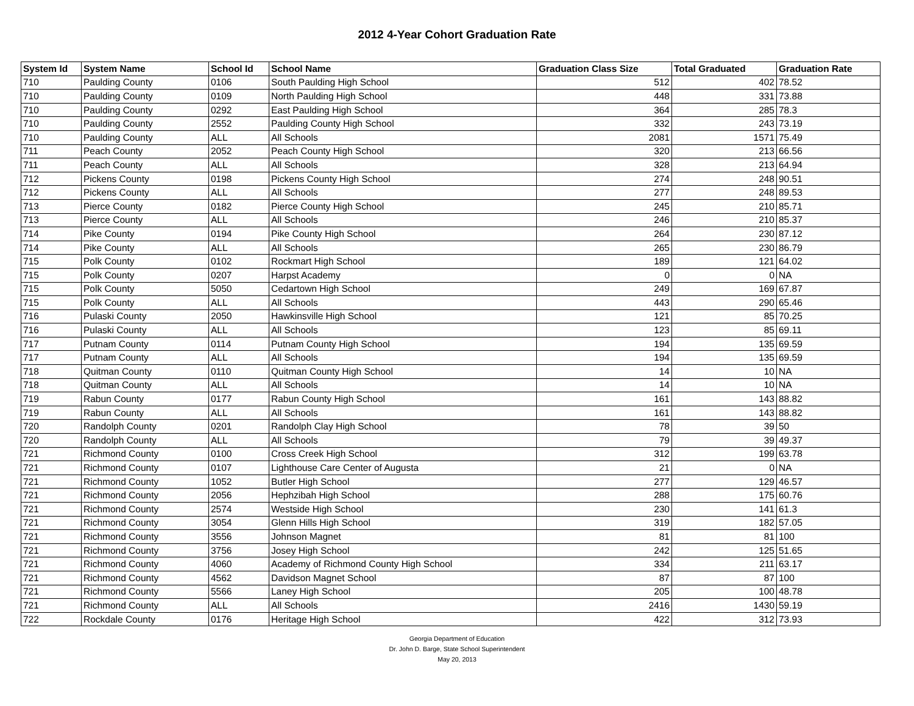2012 4-Year Cohort Graduation Rate
| System Id | System Name | School Id | School Name | Graduation Class Size | Total Graduated | Graduation Rate |
| --- | --- | --- | --- | --- | --- | --- |
| 710 | Paulding County | 0106 | South Paulding High School | 512 | 402 | 78.52 |
| 710 | Paulding County | 0109 | North Paulding High School | 448 | 331 | 73.88 |
| 710 | Paulding County | 0292 | East Paulding High School | 364 | 285 | 78.3 |
| 710 | Paulding County | 2552 | Paulding County High School | 332 | 243 | 73.19 |
| 710 | Paulding County | ALL | All Schools | 2081 | 1571 | 75.49 |
| 711 | Peach County | 2052 | Peach County High School | 320 | 213 | 66.56 |
| 711 | Peach County | ALL | All Schools | 328 | 213 | 64.94 |
| 712 | Pickens County | 0198 | Pickens County High School | 274 | 248 | 90.51 |
| 712 | Pickens County | ALL | All Schools | 277 | 248 | 89.53 |
| 713 | Pierce County | 0182 | Pierce County High School | 245 | 210 | 85.71 |
| 713 | Pierce County | ALL | All Schools | 246 | 210 | 85.37 |
| 714 | Pike County | 0194 | Pike County High School | 264 | 230 | 87.12 |
| 714 | Pike County | ALL | All Schools | 265 | 230 | 86.79 |
| 715 | Polk County | 0102 | Rockmart High School | 189 | 121 | 64.02 |
| 715 | Polk County | 0207 | Harpst Academy | 0 | 0 | NA |
| 715 | Polk County | 5050 | Cedartown High School | 249 | 169 | 67.87 |
| 715 | Polk County | ALL | All Schools | 443 | 290 | 65.46 |
| 716 | Pulaski County | 2050 | Hawkinsville High School | 121 | 85 | 70.25 |
| 716 | Pulaski County | ALL | All Schools | 123 | 85 | 69.11 |
| 717 | Putnam County | 0114 | Putnam County High School | 194 | 135 | 69.59 |
| 717 | Putnam County | ALL | All Schools | 194 | 135 | 69.59 |
| 718 | Quitman County | 0110 | Quitman County High School | 14 | 10 | NA |
| 718 | Quitman County | ALL | All Schools | 14 | 10 | NA |
| 719 | Rabun County | 0177 | Rabun County High School | 161 | 143 | 88.82 |
| 719 | Rabun County | ALL | All Schools | 161 | 143 | 88.82 |
| 720 | Randolph County | 0201 | Randolph Clay High School | 78 | 39 | 50 |
| 720 | Randolph County | ALL | All Schools | 79 | 39 | 49.37 |
| 721 | Richmond County | 0100 | Cross Creek High School | 312 | 199 | 63.78 |
| 721 | Richmond County | 0107 | Lighthouse Care Center of Augusta | 21 | 0 | NA |
| 721 | Richmond County | 1052 | Butler High School | 277 | 129 | 46.57 |
| 721 | Richmond County | 2056 | Hephzibah High School | 288 | 175 | 60.76 |
| 721 | Richmond County | 2574 | Westside High School | 230 | 141 | 61.3 |
| 721 | Richmond County | 3054 | Glenn Hills High School | 319 | 182 | 57.05 |
| 721 | Richmond County | 3556 | Johnson Magnet | 81 | 81 | 100 |
| 721 | Richmond County | 3756 | Josey High School | 242 | 125 | 51.65 |
| 721 | Richmond County | 4060 | Academy of Richmond County High School | 334 | 211 | 63.17 |
| 721 | Richmond County | 4562 | Davidson Magnet School | 87 | 87 | 100 |
| 721 | Richmond County | 5566 | Laney High School | 205 | 100 | 48.78 |
| 721 | Richmond County | ALL | All Schools | 2416 | 1430 | 59.19 |
| 722 | Rockdale County | 0176 | Heritage High School | 422 | 312 | 73.93 |
Georgia Department of Education
Dr. John D. Barge, State School Superintendent
May 20, 2013